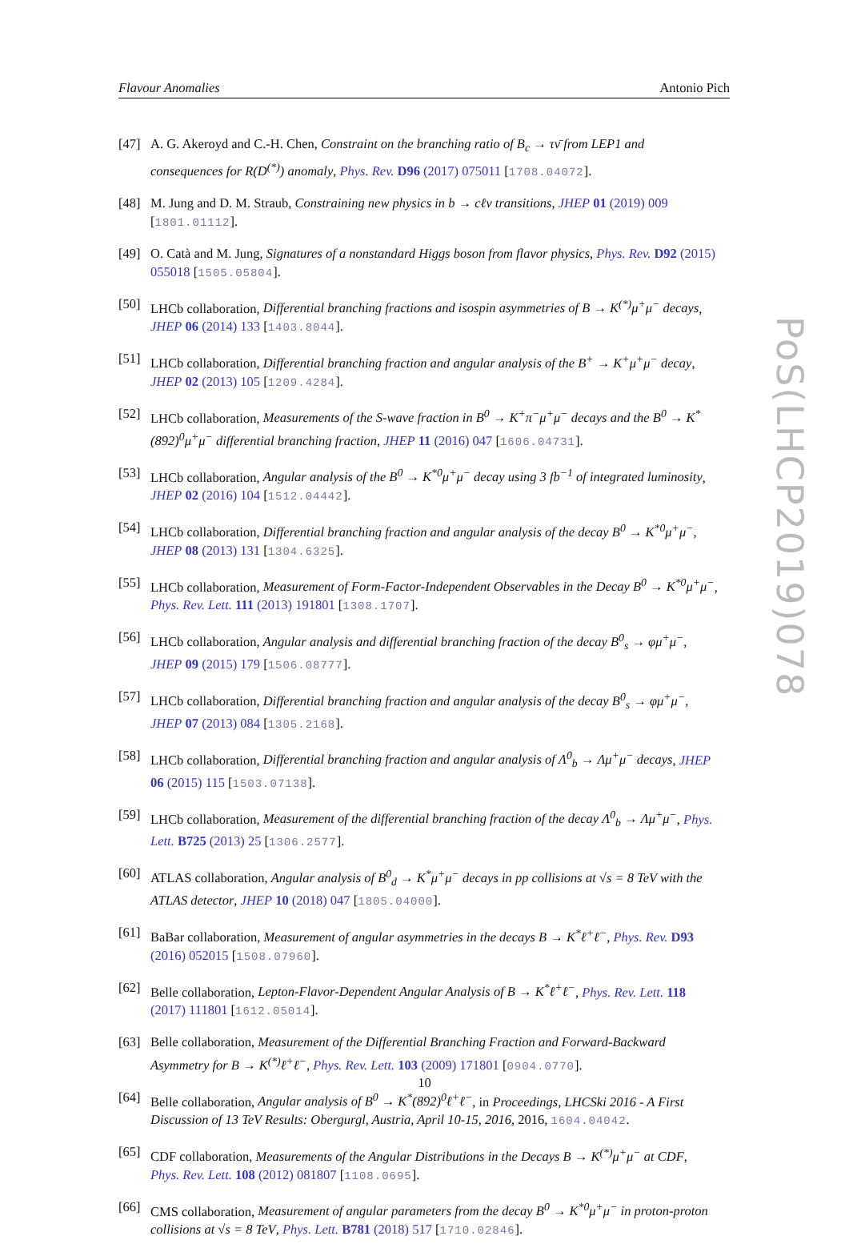Flavour Anomalies Antonio Pich
[47] A. G. Akeroyd and C.-H. Chen, Constraint on the branching ratio of B<sub>c</sub> → τν̄ from LEP1 and consequences for R(D<sup>(*)</sup>) anomaly, Phys. Rev. D96 (2017) 075011 [1708.04072].
[48] M. Jung and D. M. Straub, Constraining new physics in b → cℓν transitions, JHEP 01 (2019) 009 [1801.01112].
[49] O. Catà and M. Jung, Signatures of a nonstandard Higgs boson from flavor physics, Phys. Rev. D92 (2015) 055018 [1505.05804].
[50] LHCb collaboration, Differential branching fractions and isospin asymmetries of B → K<sup>(*)</sup>μ<sup>+</sup>μ<sup>−</sup> decays, JHEP 06 (2014) 133 [1403.8044].
[51] LHCb collaboration, Differential branching fraction and angular analysis of the B<sup>+</sup> → K<sup>+</sup>μ<sup>+</sup>μ<sup>−</sup> decay, JHEP 02 (2013) 105 [1209.4284].
[52] LHCb collaboration, Measurements of the S-wave fraction in B<sup>0</sup> → K<sup>+</sup>π<sup>−</sup>μ<sup>+</sup>μ<sup>−</sup> decays and the B<sup>0</sup> → K<sup>*</sup>(892)<sup>0</sup>μ<sup>+</sup>μ<sup>−</sup> differential branching fraction, JHEP 11 (2016) 047 [1606.04731].
[53] LHCb collaboration, Angular analysis of the B<sup>0</sup> → K<sup>*0</sup>μ<sup>+</sup>μ<sup>−</sup> decay using 3 fb<sup>−1</sup> of integrated luminosity, JHEP 02 (2016) 104 [1512.04442].
[54] LHCb collaboration, Differential branching fraction and angular analysis of the decay B<sup>0</sup> → K<sup>*0</sup>μ<sup>+</sup>μ<sup>−</sup>, JHEP 08 (2013) 131 [1304.6325].
[55] LHCb collaboration, Measurement of Form-Factor-Independent Observables in the Decay B<sup>0</sup> → K<sup>*0</sup>μ<sup>+</sup>μ<sup>−</sup>, Phys. Rev. Lett. 111 (2013) 191801 [1308.1707].
[56] LHCb collaboration, Angular analysis and differential branching fraction of the decay B<sup>0</sup><sub>s</sub> → φμ<sup>+</sup>μ<sup>−</sup>, JHEP 09 (2015) 179 [1506.08777].
[57] LHCb collaboration, Differential branching fraction and angular analysis of the decay B<sup>0</sup><sub>s</sub> → φμ<sup>+</sup>μ<sup>−</sup>, JHEP 07 (2013) 084 [1305.2168].
[58] LHCb collaboration, Differential branching fraction and angular analysis of Λ<sup>0</sup><sub>b</sub> → Λμ<sup>+</sup>μ<sup>−</sup> decays, JHEP 06 (2015) 115 [1503.07138].
[59] LHCb collaboration, Measurement of the differential branching fraction of the decay Λ<sup>0</sup><sub>b</sub> → Λμ<sup>+</sup>μ<sup>−</sup>, Phys. Lett. B725 (2013) 25 [1306.2577].
[60] ATLAS collaboration, Angular analysis of B<sup>0</sup><sub>d</sub> → K<sup>*</sup>μ<sup>+</sup>μ<sup>−</sup> decays in pp collisions at √s = 8 TeV with the ATLAS detector, JHEP 10 (2018) 047 [1805.04000].
[61] BaBar collaboration, Measurement of angular asymmetries in the decays B → K<sup>*</sup>ℓ<sup>+</sup>ℓ<sup>−</sup>, Phys. Rev. D93 (2016) 052015 [1508.07960].
[62] Belle collaboration, Lepton-Flavor-Dependent Angular Analysis of B → K<sup>*</sup>ℓ<sup>+</sup>ℓ<sup>−</sup>, Phys. Rev. Lett. 118 (2017) 111801 [1612.05014].
[63] Belle collaboration, Measurement of the Differential Branching Fraction and Forward-Backward Asymmetry for B → K<sup>(*)</sup>ℓ<sup>+</sup>ℓ<sup>−</sup>, Phys. Rev. Lett. 103 (2009) 171801 [0904.0770].
[64] Belle collaboration, Angular analysis of B<sup>0</sup> → K<sup>*</sup>(892)<sup>0</sup>ℓ<sup>+</sup>ℓ<sup>−</sup>, in Proceedings, LHCSki 2016 - A First Discussion of 13 TeV Results: Obergurgl, Austria, April 10-15, 2016, 2016, 1604.04042.
[65] CDF collaboration, Measurements of the Angular Distributions in the Decays B → K<sup>(*)</sup>μ<sup>+</sup>μ<sup>−</sup> at CDF, Phys. Rev. Lett. 108 (2012) 081807 [1108.0695].
[66] CMS collaboration, Measurement of angular parameters from the decay B<sup>0</sup> → K<sup>*0</sup>μ<sup>+</sup>μ<sup>−</sup> in proton-proton collisions at √s = 8 TeV, Phys. Lett. B781 (2018) 517 [1710.02846].
10
PoS(LHCP2019)078